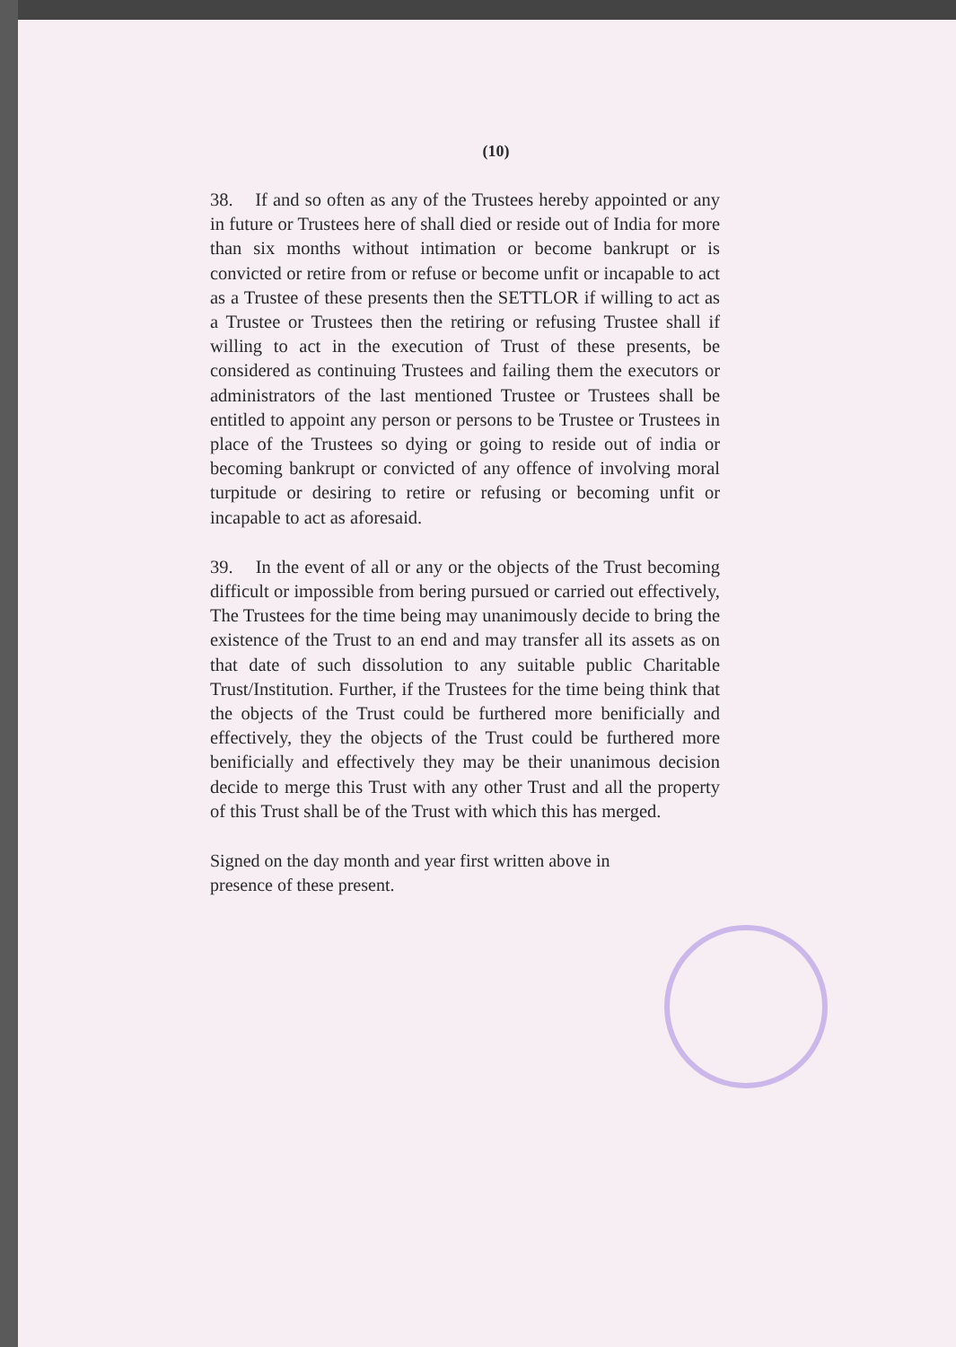(10)
38. If and so often as any of the Trustees hereby appointed or any in future or Trustees here of shall died or reside out of India for more than six months without intimation or become bankrupt or is convicted or retire from or refuse or become unfit or incapable to act as a Trustee of these presents then the SETTLOR if willing to act as a Trustee or Trustees then the retiring or refusing Trustee shall if willing to act in the execution of Trust of these presents, be considered as continuing Trustees and failing them the executors or administrators of the last mentioned Trustee or Trustees shall be entitled to appoint any person or persons to be Trustee or Trustees in place of the Trustees so dying or going to reside out of india or becoming bankrupt or convicted of any offence of involving moral turpitude or desiring to retire or refusing or becoming unfit or incapable to act as aforesaid.
39. In the event of all or any or the objects of the Trust becoming difficult or impossible from bering pursued or carried out effectively, The Trustees for the time being may unanimously decide to bring the existence of the Trust to an end and may transfer all its assets as on that date of such dissolution to any suitable public Charitable Trust/Institution. Further, if the Trustees for the time being think that the objects of the Trust could be furthered more benificially and effectively, they the objects of the Trust could be furthered more benificially and effectively they may be their unanimous decision decide to merge this Trust with any other Trust and all the property of this Trust shall be of the Trust with which this has merged.
Signed on the day month and year first written above in
presence of these present.